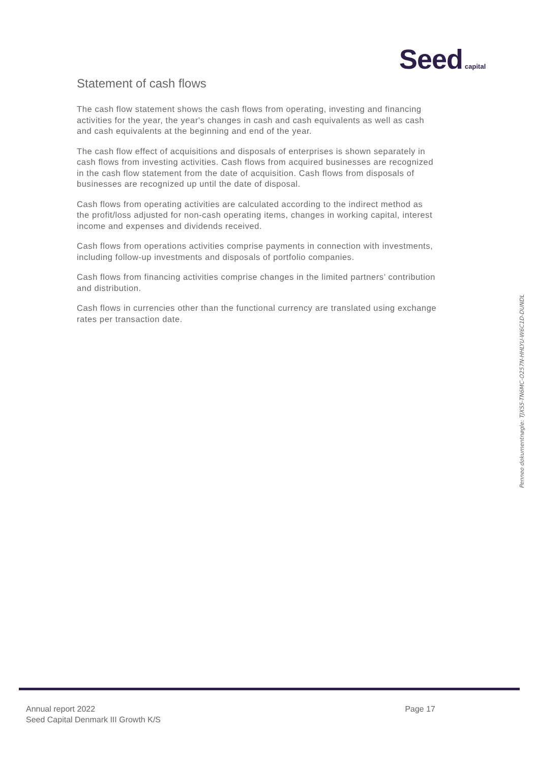Seed capital
Statement of cash flows
The cash flow statement shows the cash flows from operating, investing and financing activities for the year, the year's changes in cash and cash equivalents as well as cash and cash equivalents at the beginning and end of the year.
The cash flow effect of acquisitions and disposals of enterprises is shown separately in cash flows from investing activities. Cash flows from acquired businesses are recognized in the cash flow statement from the date of acquisition. Cash flows from disposals of businesses are recognized up until the date of disposal.
Cash flows from operating activities are calculated according to the indirect method as the profit/loss adjusted for non-cash operating items, changes in working capital, interest income and expenses and dividends received.
Cash flows from operations activities comprise payments in connection with investments, including follow-up investments and disposals of portfolio companies.
Cash flows from financing activities comprise changes in the limited partners’ contribution and distribution.
Cash flows in currencies other than the functional currency are translated using exchange rates per transaction date.
Penneo dokumentnøgle: TJXS5-TN6MC-O257N-HHLYU-W6C1D-DUNDL
Annual report 2022
Seed Capital Denmark III Growth K/S
Page 17